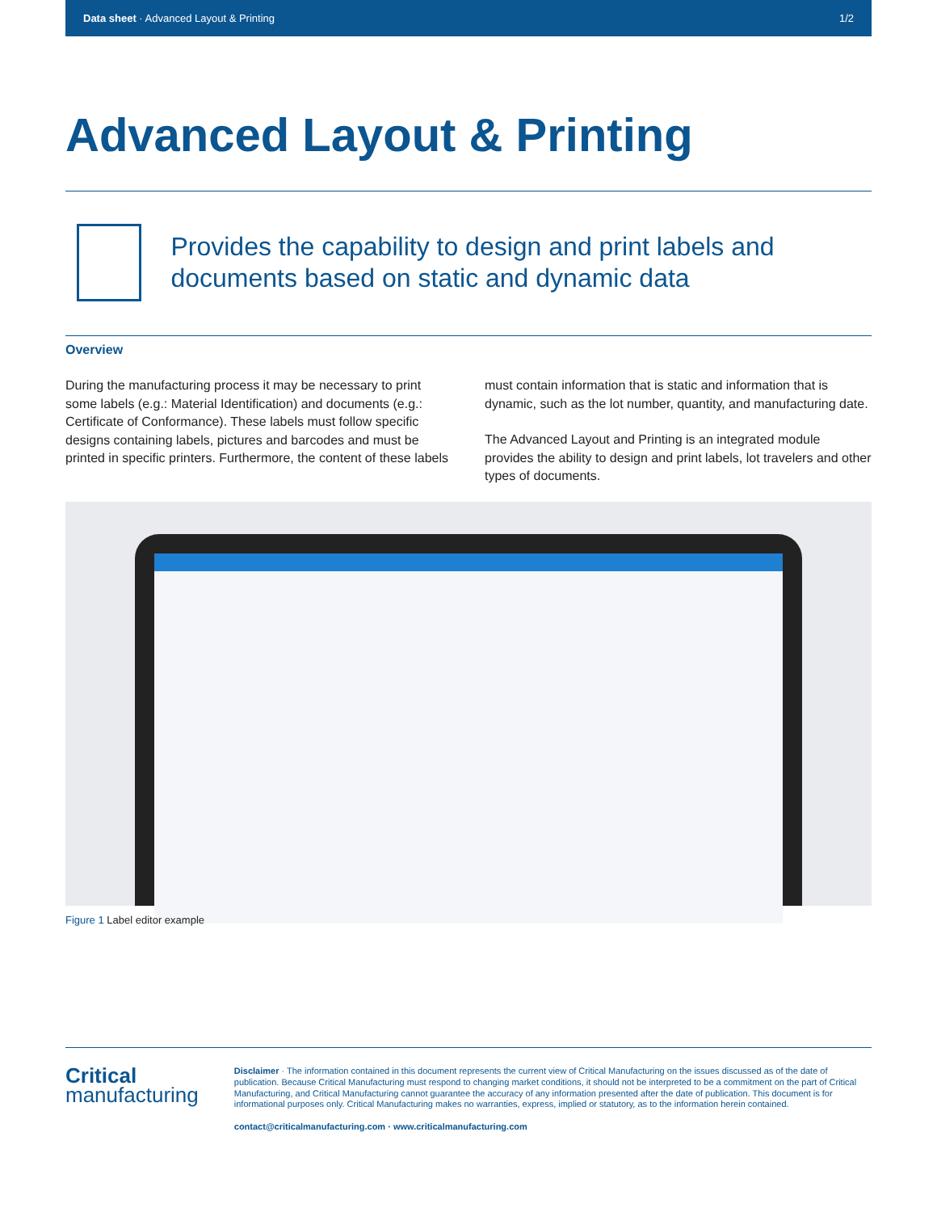Data sheet · Advanced Layout & Printing 1/2
Advanced Layout & Printing
Provides the capability to design and print labels and documents based on static and dynamic data
Overview
During the manufacturing process it may be necessary to print some labels (e.g.: Material Identification) and documents (e.g.: Certificate of Conformance). These labels must follow specific designs containing labels, pictures and barcodes and must be printed in specific printers. Furthermore, the content of these labels must contain information that is static and information that is dynamic, such as the lot number, quantity, and manufacturing date.
The Advanced Layout and Printing is an integrated module provides the ability to design and print labels, lot travelers and other types of documents.
Figure 1 Label editor example
Critical
manufacturing
Disclaimer · The information contained in this document represents the current view of Critical Manufacturing on the issues discussed as of the date of publication. Because Critical Manufacturing must respond to changing market conditions, it should not be interpreted to be a commitment on the part of Critical Manufacturing, and Critical Manufacturing cannot guarantee the accuracy of any information presented after the date of publication. This document is for informational purposes only. Critical Manufacturing makes no warranties, express, implied or statutory, as to the information herein contained.
contact@criticalmanufacturing.com · www.criticalmanufacturing.com